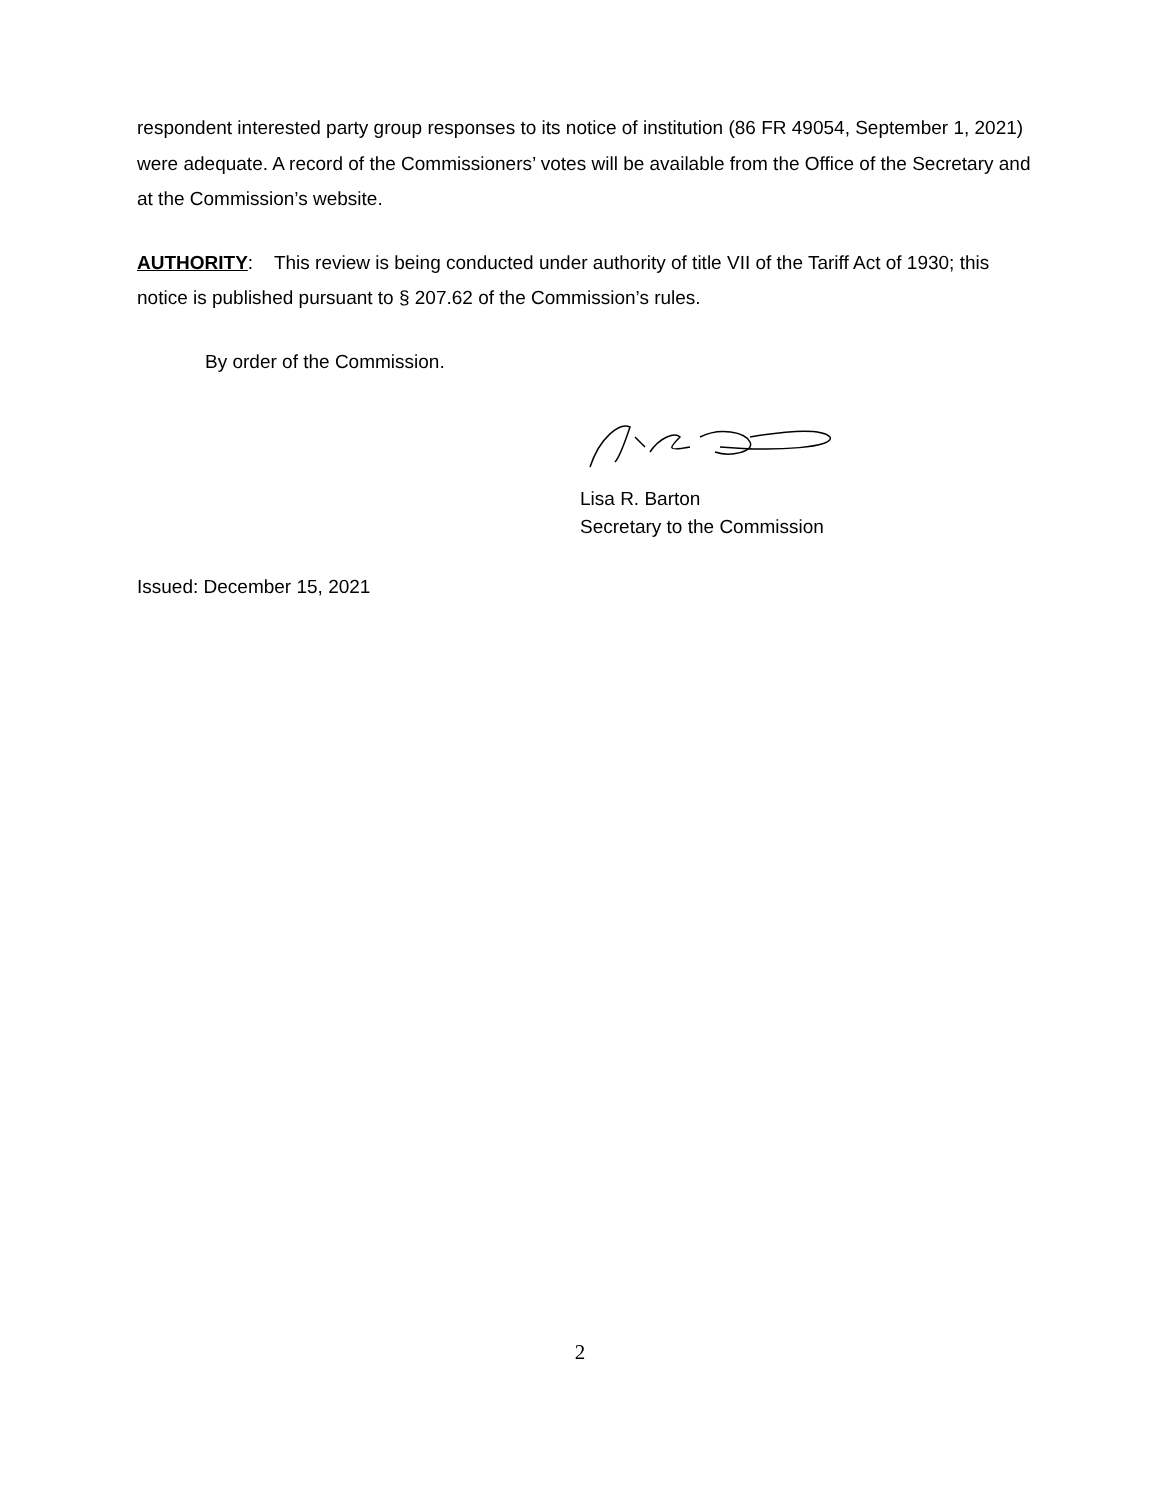respondent interested party group responses to its notice of institution (86 FR 49054, September 1, 2021) were adequate. A record of the Commissioners’ votes will be available from the Office of the Secretary and at the Commission’s website.
AUTHORITY: This review is being conducted under authority of title VII of the Tariff Act of 1930; this notice is published pursuant to § 207.62 of the Commission’s rules.
By order of the Commission.
Lisa R. Barton
Secretary to the Commission
Issued: December 15, 2021
2